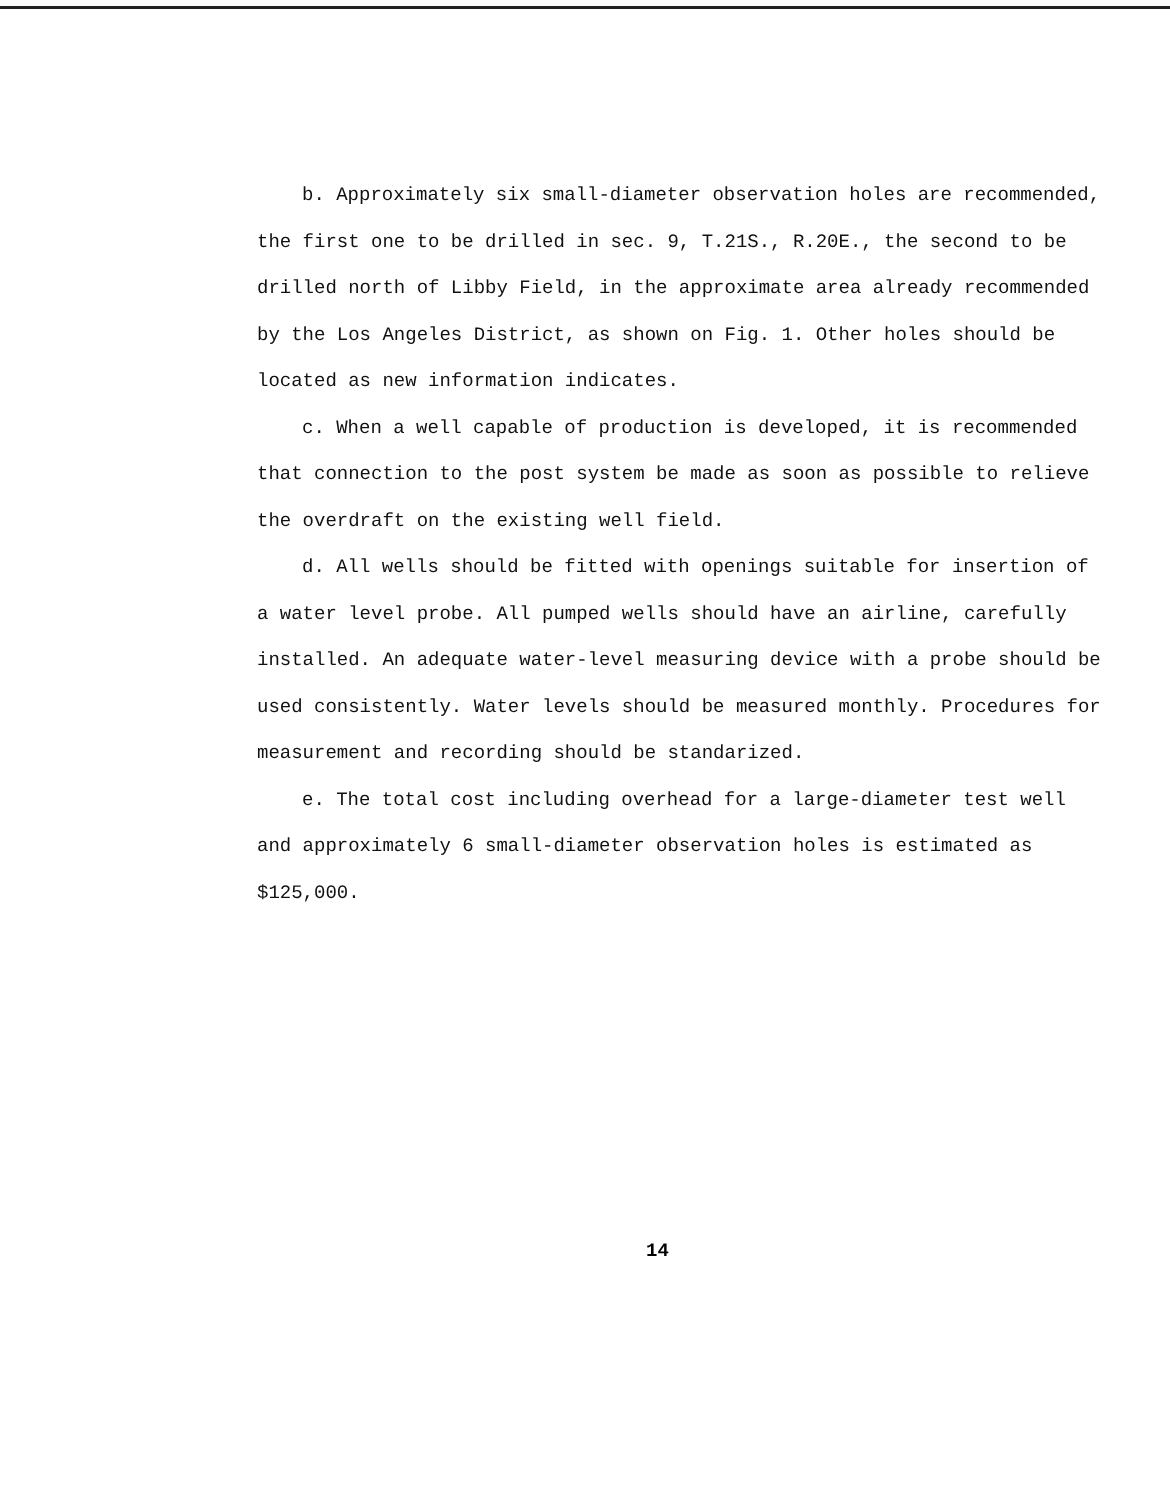b. Approximately six small-diameter observation holes are recommended, the first one to be drilled in sec. 9, T.21S., R.20E., the second to be drilled north of Libby Field, in the approximate area already recommended by the Los Angeles District, as shown on Fig. 1. Other holes should be located as new information indicates.
c. When a well capable of production is developed, it is recommended that connection to the post system be made as soon as possible to relieve the overdraft on the existing well field.
d. All wells should be fitted with openings suitable for insertion of a water level probe. All pumped wells should have an airline, carefully installed. An adequate water-level measuring device with a probe should be used consistently. Water levels should be measured monthly. Procedures for measurement and recording should be standarized.
e. The total cost including overhead for a large-diameter test well and approximately 6 small-diameter observation holes is estimated as $125,000.
14